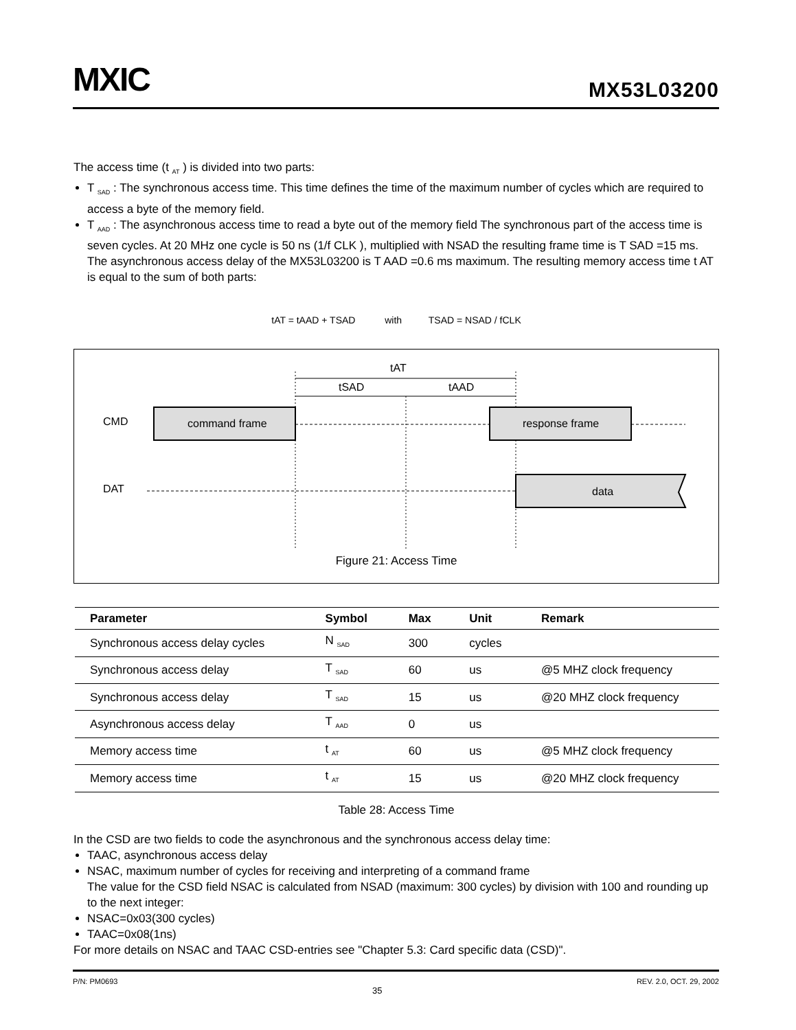MXIC MX53L03200
The access time (t <sub>AT</sub> ) is divided into two parts:
T <sub>SAD</sub> : The synchronous access time. This time defines the time of the maximum number of cycles which are required to access a byte of the memory field.
T <sub>AAD</sub> : The asynchronous access time to read a byte out of the memory field The synchronous part of the access time is seven cycles. At 20 MHz one cycle is 50 ns (1/f CLK ), multiplied with NSAD the resulting frame time is T SAD =15 ms. The asynchronous access delay of the MX53L03200 is T AAD =0.6 ms maximum. The resulting memory access time t AT is equal to the sum of both parts:
tAT = tAAD + TSAD with TSAD = NSAD / fCLK
tAT
tSAD
tAAD
CMD
DAT
command frame
response frame
data
Figure 21: Access Time
| Parameter | Symbol | Max | Unit | Remark |
| --- | --- | --- | --- | --- |
| Synchronous access delay cycles | N <sub>SAD</sub> | 300 | cycles | |
| Synchronous access delay | T <sub>SAD</sub> | 60 | us | @5 MHZ clock frequency |
| Synchronous access delay | T <sub>SAD</sub> | 15 | us | @20 MHZ clock frequency |
| Asynchronous access delay | T <sub>AAD</sub> | 0 | us | |
| Memory access time | t <sub>AT</sub> | 60 | us | @5 MHZ clock frequency |
| Memory access time | t <sub>AT</sub> | 15 | us | @20 MHZ clock frequency |
Table 28: Access Time
In the CSD are two fields to code the asynchronous and the synchronous access delay time:
TAAC, asynchronous access delay
NSAC, maximum number of cycles for receiving and interpreting of a command frame
The value for the CSD field NSAC is calculated from NSAD (maximum: 300 cycles) by division with 100 and rounding up to the next integer:
NSAC=0x03(300 cycles)
TAAC=0x08(1ns)
For more details on NSAC and TAAC CSD-entries see "Chapter 5.3: Card specific data (CSD)".
P/N: PM0693 35 REV. 2.0, OCT. 29, 2002